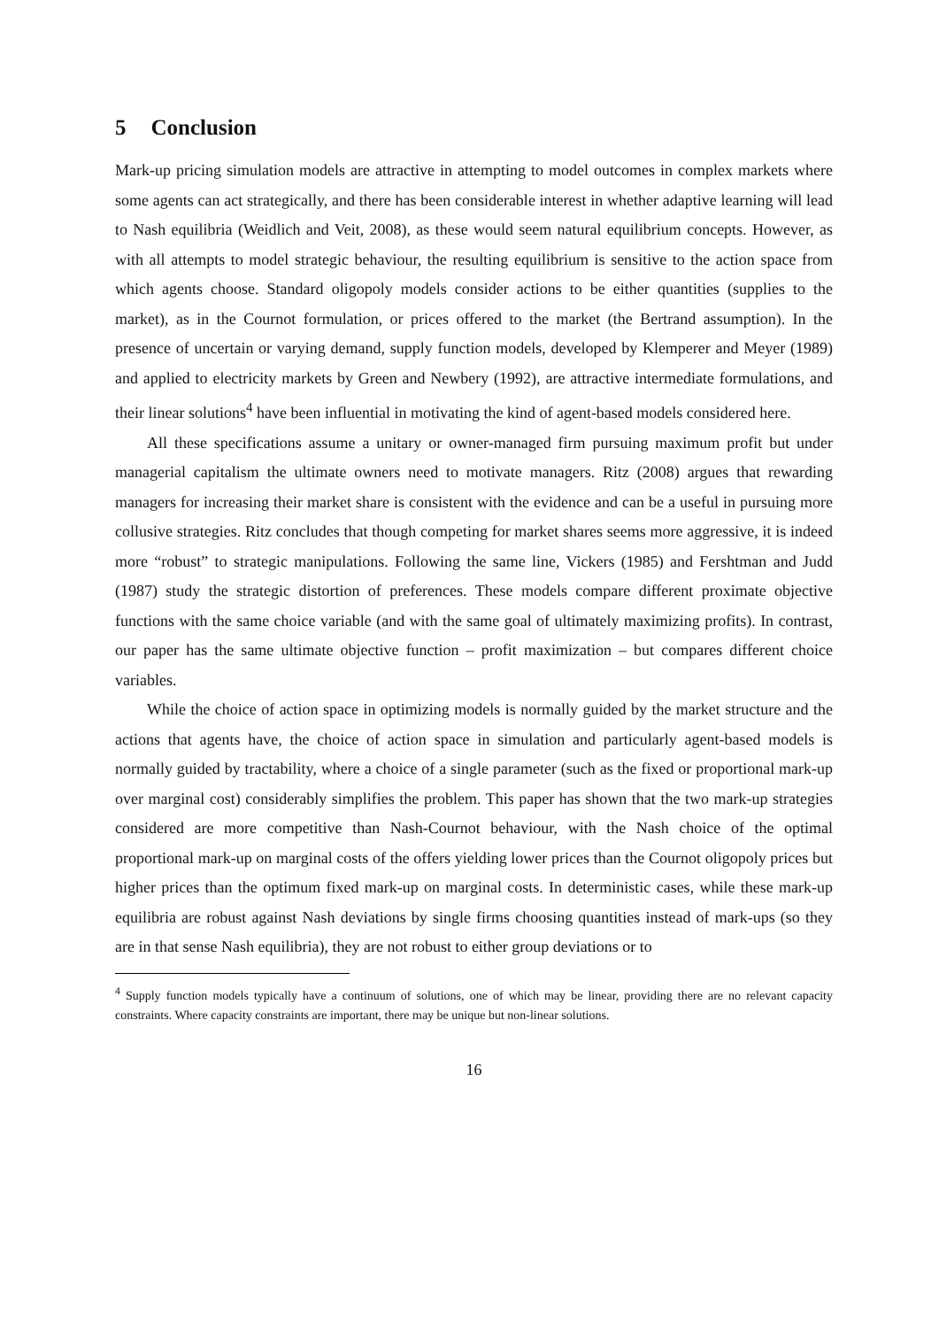5 Conclusion
Mark-up pricing simulation models are attractive in attempting to model outcomes in complex markets where some agents can act strategically, and there has been considerable interest in whether adaptive learning will lead to Nash equilibria (Weidlich and Veit, 2008), as these would seem natural equilibrium concepts. However, as with all attempts to model strategic behaviour, the resulting equilibrium is sensitive to the action space from which agents choose. Standard oligopoly models consider actions to be either quantities (supplies to the market), as in the Cournot formulation, or prices offered to the market (the Bertrand assumption). In the presence of uncertain or varying demand, supply function models, developed by Klemperer and Meyer (1989) and applied to electricity markets by Green and Newbery (1992), are attractive intermediate formulations, and their linear solutions<sup>4</sup> have been influential in motivating the kind of agent-based models considered here.
All these specifications assume a unitary or owner-managed firm pursuing maximum profit but under managerial capitalism the ultimate owners need to motivate managers. Ritz (2008) argues that rewarding managers for increasing their market share is consistent with the evidence and can be a useful in pursuing more collusive strategies. Ritz concludes that though competing for market shares seems more aggressive, it is indeed more “robust” to strategic manipulations. Following the same line, Vickers (1985) and Fershtman and Judd (1987) study the strategic distortion of preferences. These models compare different proximate objective functions with the same choice variable (and with the same goal of ultimately maximizing profits). In contrast, our paper has the same ultimate objective function – profit maximization – but compares different choice variables.
While the choice of action space in optimizing models is normally guided by the market structure and the actions that agents have, the choice of action space in simulation and particularly agent-based models is normally guided by tractability, where a choice of a single parameter (such as the fixed or proportional mark-up over marginal cost) considerably simplifies the problem. This paper has shown that the two mark-up strategies considered are more competitive than Nash-Cournot behaviour, with the Nash choice of the optimal proportional mark-up on marginal costs of the offers yielding lower prices than the Cournot oligopoly prices but higher prices than the optimum fixed mark-up on marginal costs. In deterministic cases, while these mark-up equilibria are robust against Nash deviations by single firms choosing quantities instead of mark-ups (so they are in that sense Nash equilibria), they are not robust to either group deviations or to
<sup>4</sup> Supply function models typically have a continuum of solutions, one of which may be linear, providing there are no relevant capacity constraints. Where capacity constraints are important, there may be unique but non-linear solutions.
16